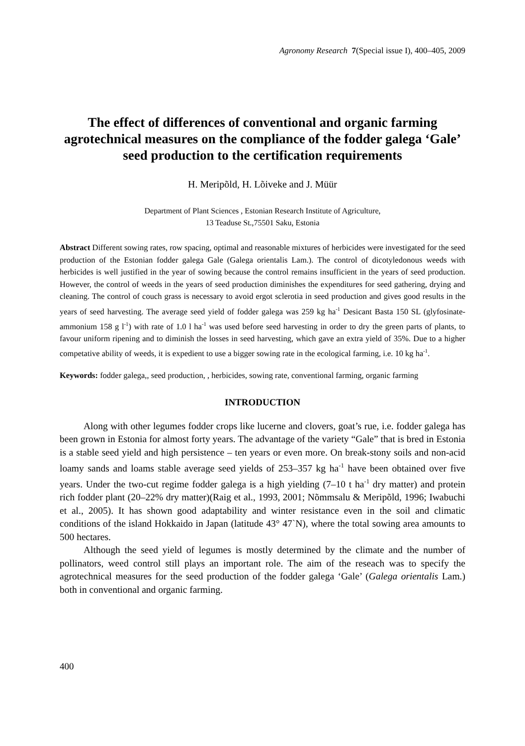Agronomy Research 7(Special issue I), 400–405, 2009
The effect of differences of conventional and organic farming agrotechnical measures on the compliance of the fodder galega ‘Gale’ seed production to the certification requirements
H. Meripõld, H. Lõiveke and J. Müür
Department of Plant Sciences , Estonian Research Institute of Agriculture,
13 Teaduse St.,75501 Saku, Estonia
Abstract Different sowing rates, row spacing, optimal and reasonable mixtures of herbicides were investigated for the seed production of the Estonian fodder galega Gale (Galega orientalis Lam.). The control of dicotyledonous weeds with herbicides is well justified in the year of sowing because the control remains insufficient in the years of seed production. However, the control of weeds in the years of seed production diminishes the expenditures for seed gathering, drying and cleaning. The control of couch grass is necessary to avoid ergot sclerotia in seed production and gives good results in the years of seed harvesting. The average seed yield of fodder galega was 259 kg ha<sup>-1</sup> Desicant Basta 150 SL (glyfosinate-ammonium 158 g l<sup>-1</sup>) with rate of 1.0 l ha<sup>-1</sup> was used before seed harvesting in order to dry the green parts of plants, to favour uniform ripening and to diminish the losses in seed harvesting, which gave an extra yield of 35%. Due to a higher competative ability of weeds, it is expedient to use a bigger sowing rate in the ecological farming, i.e. 10 kg ha<sup>-1</sup>.
Keywords: fodder galega,, seed production, , herbicides, sowing rate, conventional farming, organic farming
INTRODUCTION
Along with other legumes fodder crops like lucerne and clovers, goat’s rue, i.e. fodder galega has been grown in Estonia for almost forty years. The advantage of the variety “Gale” that is bred in Estonia is a stable seed yield and high persistence – ten years or even more. On break-stony soils and non-acid loamy sands and loams stable average seed yields of 253–357 kg ha<sup>-1</sup> have been obtained over five years. Under the two-cut regime fodder galega is a high yielding (7–10 t ha<sup>-1</sup> dry matter) and protein rich fodder plant (20–22% dry matter)(Raig et al., 1993, 2001; Nõmmsalu & Meripõld, 1996; Iwabuchi et al., 2005). It has shown good adaptability and winter resistance even in the soil and climatic conditions of the island Hokkaido in Japan (latitude 43° 47`N), where the total sowing area amounts to 500 hectares.
Although the seed yield of legumes is mostly determined by the climate and the number of pollinators, weed control still plays an important role. The aim of the reseach was to specify the agrotechnical measures for the seed production of the fodder galega ‘Gale’ (Galega orientalis Lam.) both in conventional and organic farming.
400